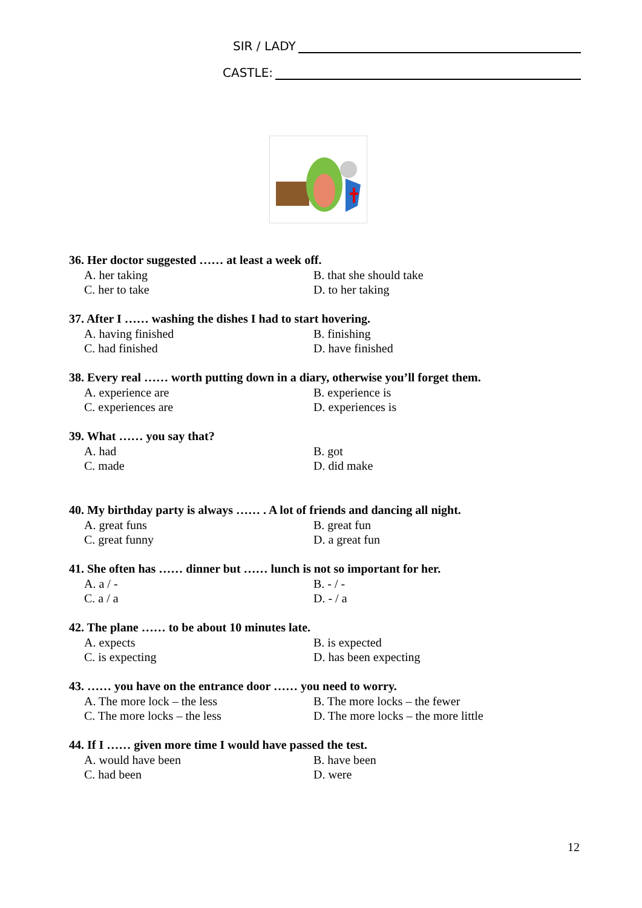SIR / LADY
CASTLE:
36. Her doctor suggested …… at least a week off.
A. her taking B. that she should take
C. her to take D. to her taking
37. After I …… washing the dishes I had to start hovering.
A. having finished B. finishing
C. had finished D. have finished
38. Every real …… worth putting down in a diary, otherwise you’ll forget them.
A. experience are B. experience is
C. experiences are D. experiences is
39. What …… you say that?
A. had B. got
C. made D. did make
40. My birthday party is always …… . A lot of friends and dancing all night.
A. great funs B. great fun
C. great funny D. a great fun
41. She often has …… dinner but …… lunch is not so important for her.
A. a / - B. - / -
C. a / a D. - / a
42. The plane …… to be about 10 minutes late.
A. expects B. is expected
C. is expecting D. has been expecting
43. …… you have on the entrance door …… you need to worry.
A. The more lock – the less B. The more locks – the fewer
C. The more locks – the less D. The more locks – the more little
44. If I …… given more time I would have passed the test.
A. would have been B. have been
C. had been D. were
12